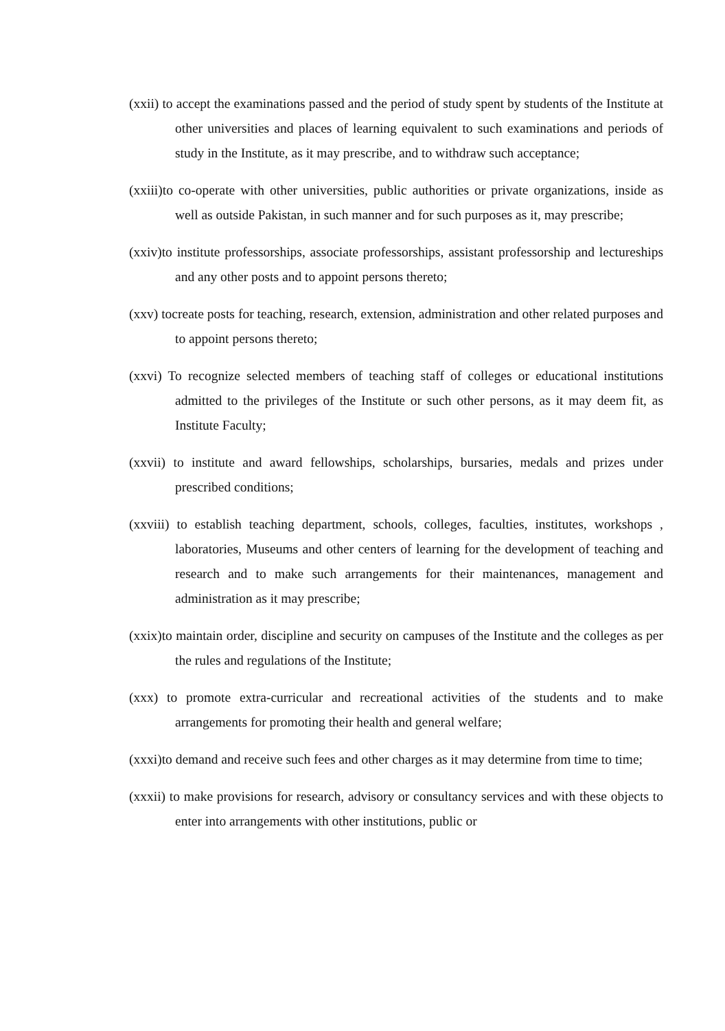(xxii) to accept the examinations passed and the period of study spent by students of the Institute at other universities and places of learning equivalent to such examinations and periods of study in the Institute, as it may prescribe, and to withdraw such acceptance;
(xxiii)to co-operate with other universities, public authorities or private organizations, inside as well as outside Pakistan, in such manner and for such purposes as it, may prescribe;
(xxiv)to institute professorships, associate professorships, assistant professorship and lectureships and any other posts and to appoint persons thereto;
(xxv) tocreate posts for teaching, research, extension, administration and other related purposes and to appoint persons thereto;
(xxvi) To recognize selected members of teaching staff of colleges or educational institutions admitted to the privileges of the Institute or such other persons, as it may deem fit, as Institute Faculty;
(xxvii) to institute and award fellowships, scholarships, bursaries, medals and prizes under prescribed conditions;
(xxviii) to establish teaching department, schools, colleges, faculties, institutes, workshops , laboratories, Museums and other centers of learning for the development of teaching and research and to make such arrangements for their maintenances, management and administration as it may prescribe;
(xxix)to maintain order, discipline and security on campuses of the Institute and the colleges as per the rules and regulations of the Institute;
(xxx) to promote extra-curricular and recreational activities of the students and to make arrangements for promoting their health and general welfare;
(xxxi)to demand and receive such fees and other charges as it may determine from time to time;
(xxxii) to make provisions for research, advisory or consultancy services and with these objects to enter into arrangements with other institutions, public or